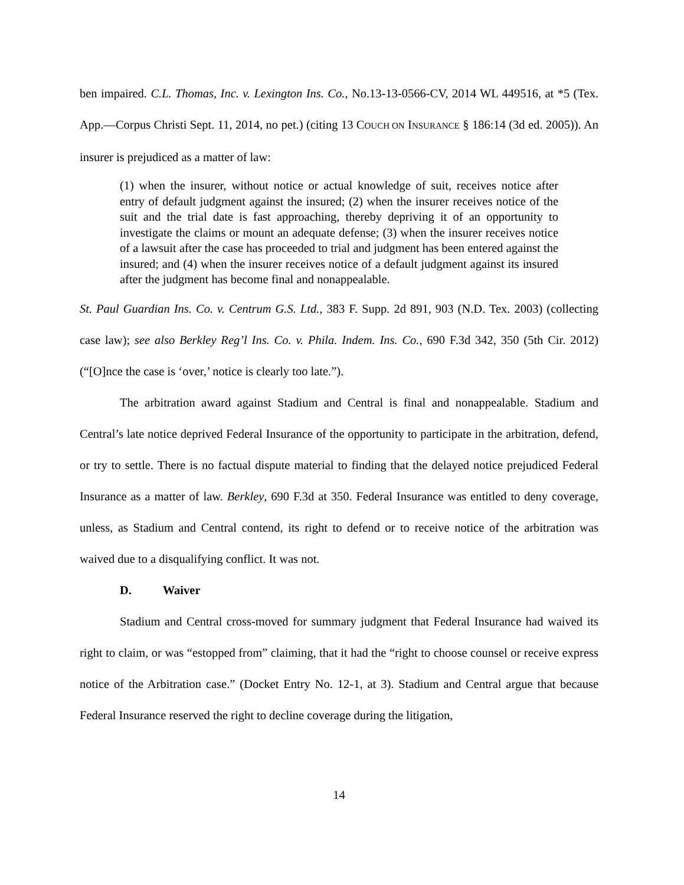ben impaired. C.L. Thomas, Inc. v. Lexington Ins. Co., No.13-13-0566-CV, 2014 WL 449516, at *5 (Tex. App.—Corpus Christi Sept. 11, 2014, no pet.) (citing 13 COUCH ON INSURANCE § 186:14 (3d ed. 2005)). An insurer is prejudiced as a matter of law:
(1) when the insurer, without notice or actual knowledge of suit, receives notice after entry of default judgment against the insured; (2) when the insurer receives notice of the suit and the trial date is fast approaching, thereby depriving it of an opportunity to investigate the claims or mount an adequate defense; (3) when the insurer receives notice of a lawsuit after the case has proceeded to trial and judgment has been entered against the insured; and (4) when the insurer receives notice of a default judgment against its insured after the judgment has become final and nonappealable.
St. Paul Guardian Ins. Co. v. Centrum G.S. Ltd., 383 F. Supp. 2d 891, 903 (N.D. Tex. 2003) (collecting case law); see also Berkley Reg’l Ins. Co. v. Phila. Indem. Ins. Co., 690 F.3d 342, 350 (5th Cir. 2012) (“[O]nce the case is ‘over,’ notice is clearly too late.”).
The arbitration award against Stadium and Central is final and nonappealable. Stadium and Central’s late notice deprived Federal Insurance of the opportunity to participate in the arbitration, defend, or try to settle. There is no factual dispute material to finding that the delayed notice prejudiced Federal Insurance as a matter of law. Berkley, 690 F.3d at 350. Federal Insurance was entitled to deny coverage, unless, as Stadium and Central contend, its right to defend or to receive notice of the arbitration was waived due to a disqualifying conflict. It was not.
D. Waiver
Stadium and Central cross-moved for summary judgment that Federal Insurance had waived its right to claim, or was “estopped from” claiming, that it had the “right to choose counsel or receive express notice of the Arbitration case.” (Docket Entry No. 12-1, at 3). Stadium and Central argue that because Federal Insurance reserved the right to decline coverage during the litigation,
14